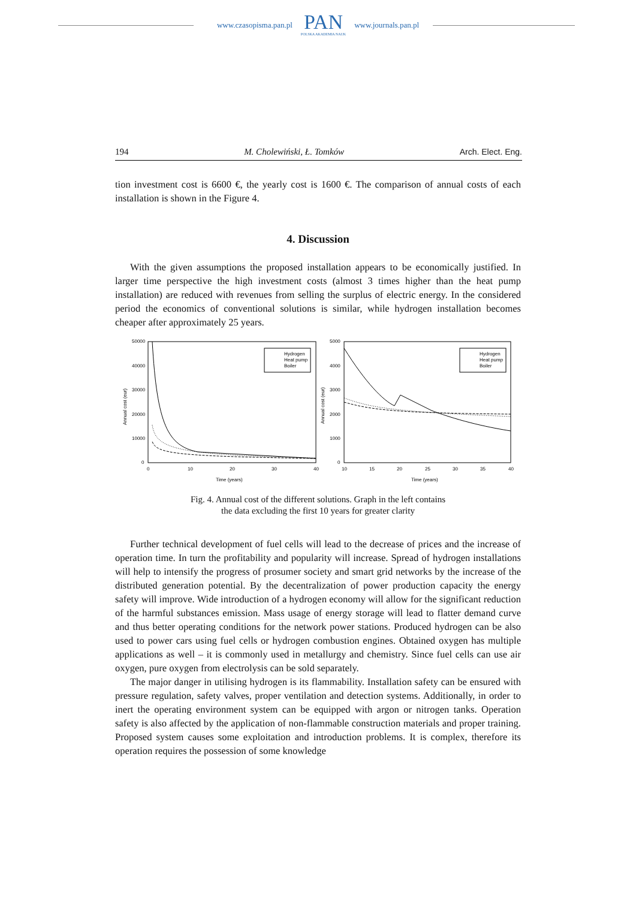www.czasopisma.pan.pl
PAN
POLSKA AKADEMIA NAUK
www.journals.pan.pl
194 M. Cholewiński, Ł. Tomków Arch. Elect. Eng.
tion investment cost is 6600 €, the yearly cost is 1600 €. The comparison of annual costs of each installation is shown in the Figure 4.
4. Discussion
With the given assumptions the proposed installation appears to be economically justified. In larger time perspective the high investment costs (almost 3 times higher than the heat pump installation) are reduced with revenues from selling the surplus of electric energy. In the considered period the economics of conventional solutions is similar, while hydrogen installation becomes cheaper after approximately 25 years.
50000
40000
30000
20000
10000
0
0
10
20
30
40
Time (years)
Annual cost (eur)
5000
4000
3000
2000
1000
0
10
15
20
25
30
35
40
Time (years)
Annual cost (eur)
Hydrogen
Heat pump
Boiler
Hydrogen
Heat pump
Boiler
Fig. 4. Annual cost of the different solutions. Graph in the left contains
the data excluding the first 10 years for greater clarity
Further technical development of fuel cells will lead to the decrease of prices and the increase of operation time. In turn the profitability and popularity will increase. Spread of hydrogen installations will help to intensify the progress of prosumer society and smart grid networks by the increase of the distributed generation potential. By the decentralization of power production capacity the energy safety will improve. Wide introduction of a hydrogen economy will allow for the significant reduction of the harmful substances emission. Mass usage of energy storage will lead to flatter demand curve and thus better operating conditions for the network power stations. Produced hydrogen can be also used to power cars using fuel cells or hydrogen combustion engines. Obtained oxygen has multiple applications as well – it is commonly used in metallurgy and chemistry. Since fuel cells can use air oxygen, pure oxygen from electrolysis can be sold separately.
The major danger in utilising hydrogen is its flammability. Installation safety can be ensured with pressure regulation, safety valves, proper ventilation and detection systems. Additionally, in order to inert the operating environment system can be equipped with argon or nitrogen tanks. Operation safety is also affected by the application of non-flammable construction materials and proper training. Proposed system causes some exploitation and introduction problems. It is complex, therefore its operation requires the possession of some knowledge